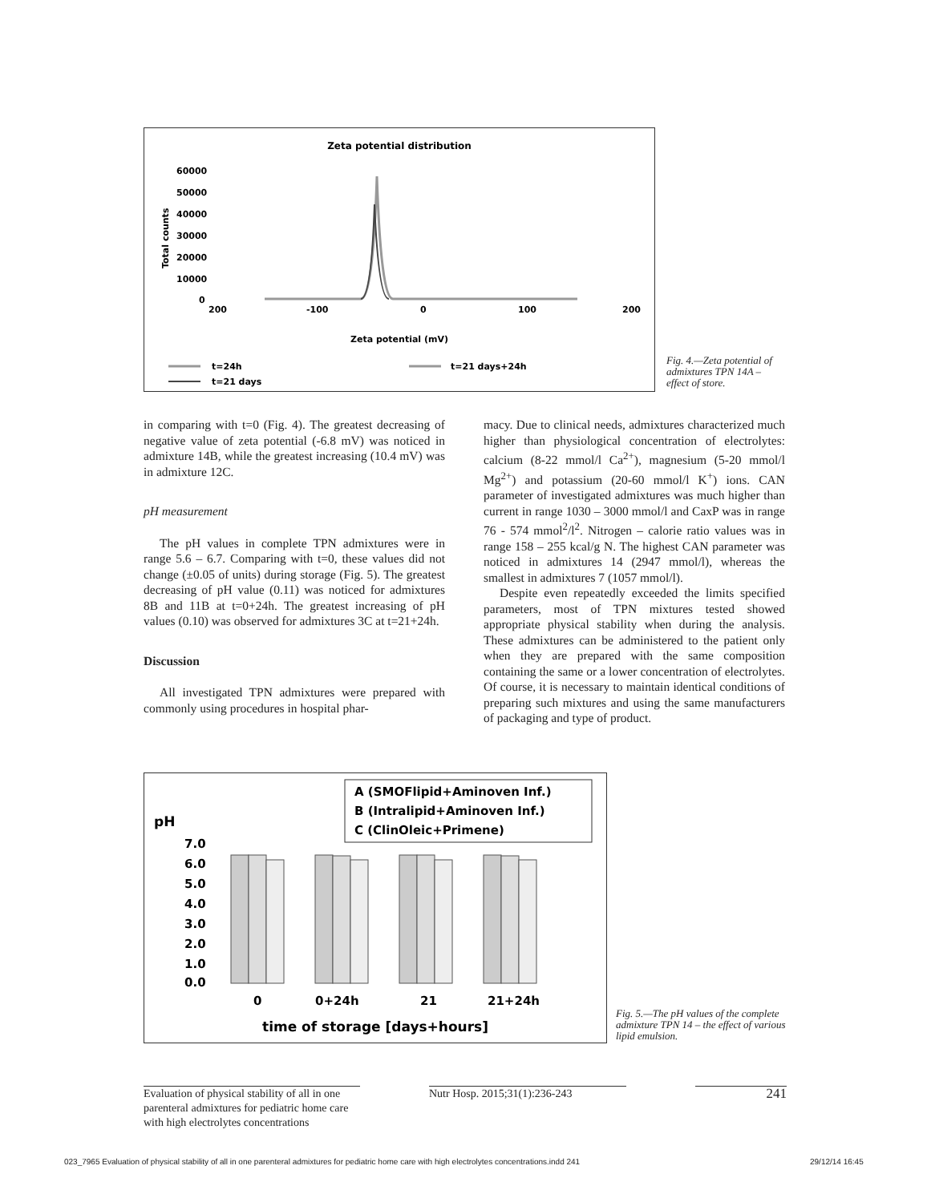Zeta potential distribution
60000
50000
40000
30000
20000
10000
0
Total counts
200
-100
0
100
200
Zeta potential (mV)
t=24h
t=21 days
t=21 days+24h
Fig. 4.—Zeta potential of admixtures TPN 14A – effect of store.
in comparing with t=0 (Fig. 4). The greatest decreasing of negative value of zeta potential (-6.8 mV) was noticed in admixture 14B, while the greatest increasing (10.4 mV) was in admixture 12C.
pH measurement
The pH values in complete TPN admixtures were in range 5.6 – 6.7. Comparing with t=0, these values did not change (±0.05 of units) during storage (Fig. 5). The greatest decreasing of pH value (0.11) was noticed for admixtures 8B and 11B at t=0+24h. The greatest increasing of pH values (0.10) was observed for admixtures 3C at t=21+24h.
Discussion
All investigated TPN admixtures were prepared with commonly using procedures in hospital phar-
macy. Due to clinical needs, admixtures characterized much higher than physiological concentration of electrolytes: calcium (8-22 mmol/l Ca<sup>2+</sup>), magnesium (5-20 mmol/l Mg<sup>2+</sup>) and potassium (20-60 mmol/l K<sup>+</sup>) ions. CAN parameter of investigated admixtures was much higher than current in range 1030 – 3000 mmol/l and CaxP was in range 76 - 574 mmol<sup>2</sup>/l<sup>2</sup>. Nitrogen – calorie ratio values was in range 158 – 255 kcal/g N. The highest CAN parameter was noticed in admixtures 14 (2947 mmol/l), whereas the smallest in admixtures 7 (1057 mmol/l).
Despite even repeatedly exceeded the limits specified parameters, most of TPN mixtures tested showed appropriate physical stability when during the analysis. These admixtures can be administered to the patient only when they are prepared with the same composition containing the same or a lower concentration of electrolytes. Of course, it is necessary to maintain identical conditions of preparing such mixtures and using the same manufacturers of packaging and type of product.
A (SMOFlipid+Aminoven Inf.)
B (Intralipid+Aminoven Inf.)
C (ClinOleic+Primene)
pH
7.0
6.0
5.0
4.0
3.0
2.0
1.0
0.0
0
0+24h
21
21+24h
time of storage [days+hours]
Fig. 5.—The pH values of the complete admixture TPN 14 – the effect of various lipid emulsion.
Evaluation of physical stability of all in one parenteral admixtures for pediatric home care with high electrolytes concentrations
Nutr Hosp. 2015;31(1):236-243
241
023_7965 Evaluation of physical stability of all in one parenteral admixtures for pediatric home care with high electrolytes concentrations.indd 241
29/12/14 16:45